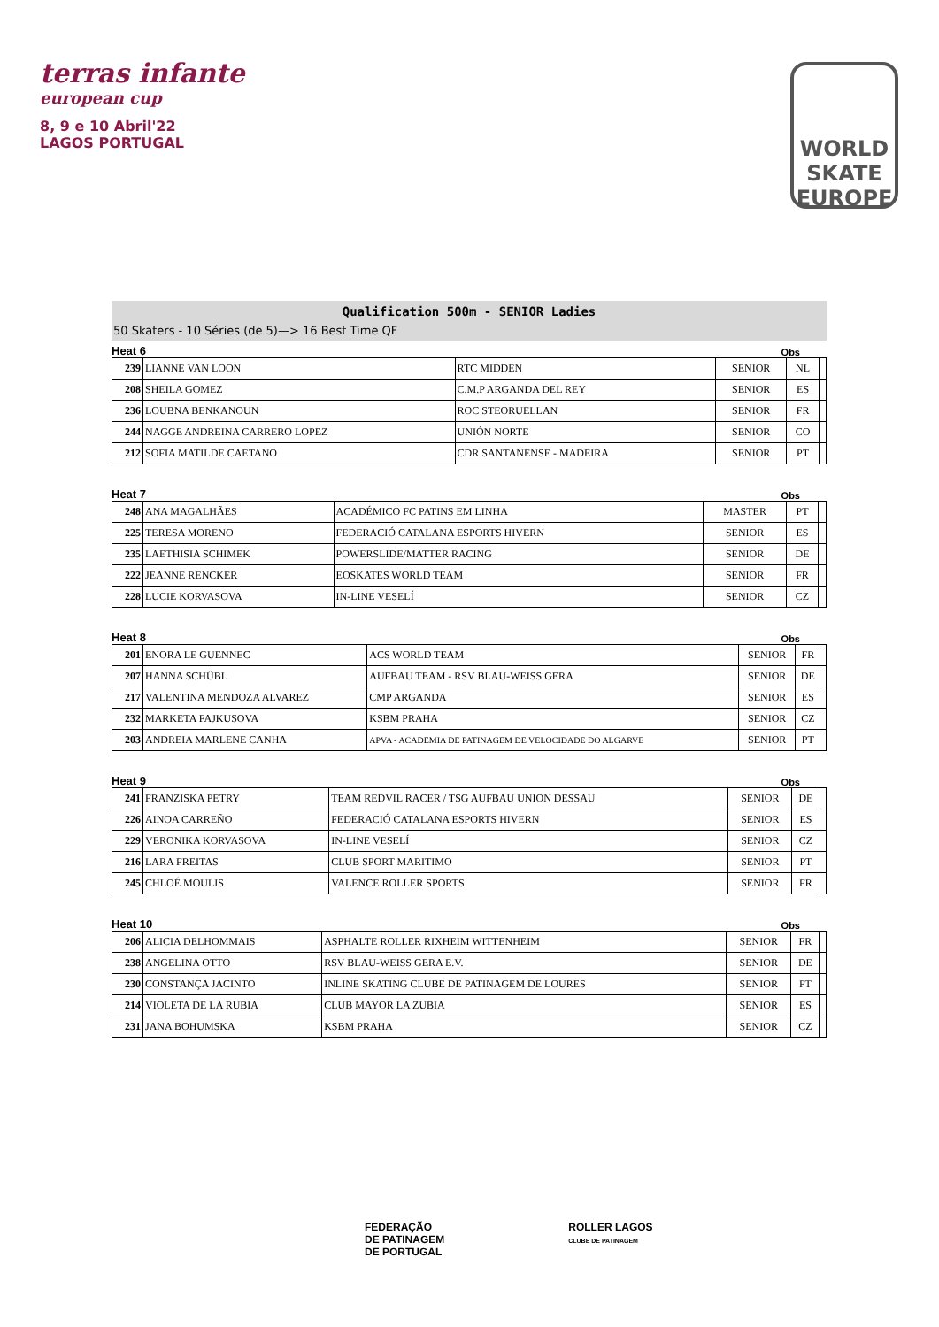terras infante
european cup
8, 9 e 10 Abril'22
LAGOS PORTUGAL
WORLD
SKATE
EUROPE
Qualification 500m - SENIOR Ladies
50 Skaters - 10 Séries (de 5)—> 16 Best Time QF
Heat 6 Obs
| 239 | LIANNE VAN LOON | RTC MIDDEN | SENIOR | NL | |
| 208 | SHEILA GOMEZ | C.M.P ARGANDA DEL REY | SENIOR | ES | |
| 236 | LOUBNA BENKANOUN | ROC STEORUELLAN | SENIOR | FR | |
| 244 | NAGGE ANDREINA CARRERO LOPEZ | UNIÓN NORTE | SENIOR | CO | |
| 212 | SOFIA MATILDE CAETANO | CDR SANTANENSE - MADEIRA | SENIOR | PT | |
Heat 7 Obs
| 248 | ANA MAGALHÃES | ACADÉMICO FC PATINS EM LINHA | MASTER | PT | |
| 225 | TERESA MORENO | FEDERACIÓ CATALANA ESPORTS HIVERN | SENIOR | ES | |
| 235 | LAETHISIA SCHIMEK | POWERSLIDE/MATTER RACING | SENIOR | DE | |
| 222 | JEANNE RENCKER | EOSKATES WORLD TEAM | SENIOR | FR | |
| 228 | LUCIE KORVASOVA | IN-LINE VESELÍ | SENIOR | CZ | |
Heat 8 Obs
| 201 | ENORA LE GUENNEC | ACS WORLD TEAM | SENIOR | FR | |
| 207 | HANNA SCHÜBL | AUFBAU TEAM - RSV BLAU-WEISS GERA | SENIOR | DE | |
| 217 | VALENTINA MENDOZA ALVAREZ | CMP ARGANDA | SENIOR | ES | |
| 232 | MARKETA FAJKUSOVA | KSBM PRAHA | SENIOR | CZ | |
| 203 | ANDREIA MARLENE CANHA | APVA - ACADEMIA DE PATINAGEM DE VELOCIDADE DO ALGARVE | SENIOR | PT | |
Heat 9 Obs
| 241 | FRANZISKA PETRY | TEAM REDVIL RACER / TSG AUFBAU UNION DESSAU | SENIOR | DE | |
| 226 | AINOA CARREÑO | FEDERACIÓ CATALANA ESPORTS HIVERN | SENIOR | ES | |
| 229 | VERONIKA KORVASOVA | IN-LINE VESELÍ | SENIOR | CZ | |
| 216 | LARA FREITAS | CLUB SPORT MARITIMO | SENIOR | PT | |
| 245 | CHLOÉ MOULIS | VALENCE ROLLER SPORTS | SENIOR | FR | |
Heat 10 Obs
| 206 | ALICIA DELHOMMAIS | ASPHALTE ROLLER RIXHEIM WITTENHEIM | SENIOR | FR | |
| 238 | ANGELINA OTTO | RSV BLAU-WEISS GERA E.V. | SENIOR | DE | |
| 230 | CONSTANÇA JACINTO | INLINE SKATING CLUBE DE PATINAGEM DE LOURES | SENIOR | PT | |
| 214 | VIOLETA DE LA RUBIA | CLUB MAYOR LA ZUBIA | SENIOR | ES | |
| 231 | JANA BOHUMSKA | KSBM PRAHA | SENIOR | CZ | |
FEDERAÇÃO
DE PATINAGEM
DE PORTUGAL
ROLLER LAGOS
CLUBE DE PATINAGEM